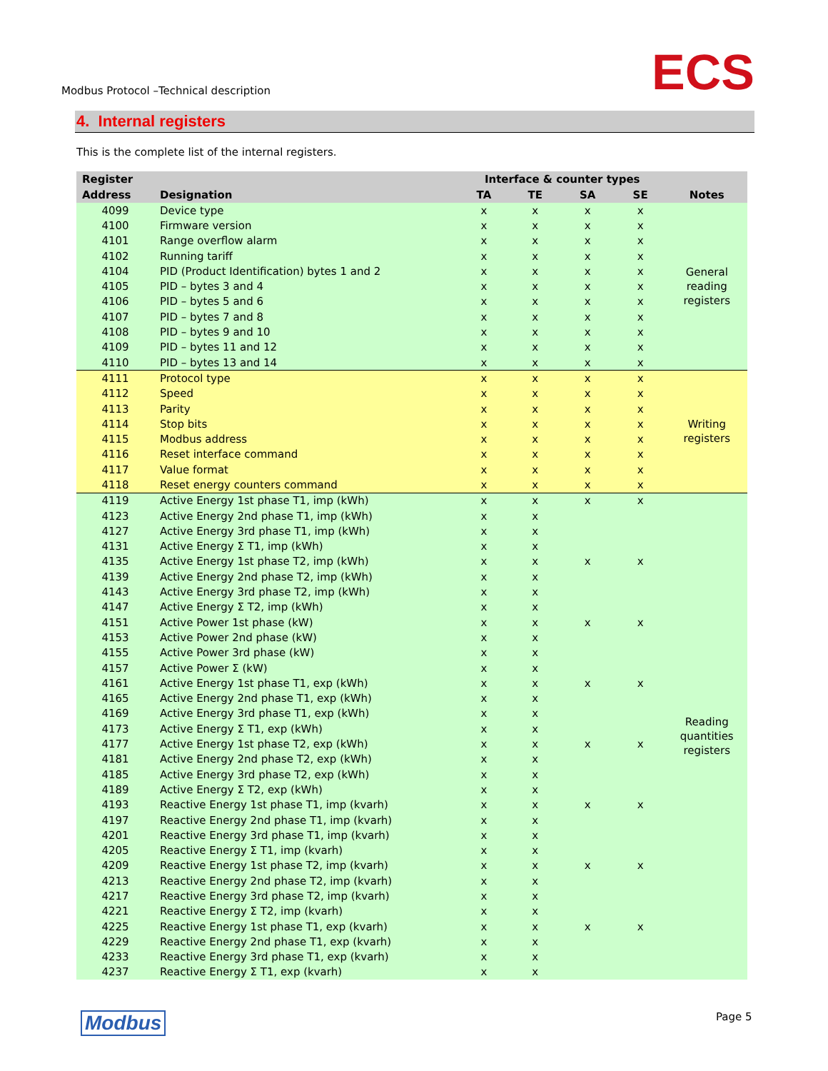Modbus Protocol –Technical description
ECS
4. Internal registers
This is the complete list of the internal registers.
| Register | | Interface & counter types | | | | |
| --- | --- | --- | --- | --- | --- | --- |
| Address | Designation | TA | TE | SA | SE | Notes |
| 4099 | Device type | x | x | x | x | General reading registers |
| 4100 | Firmware version | x | x | x | x | |
| 4101 | Range overflow alarm | x | x | x | x | |
| 4102 | Running tariff | x | x | x | x | |
| 4104 | PID (Product Identification) bytes 1 and 2 | x | x | x | x | |
| 4105 | PID – bytes 3 and 4 | x | x | x | x | |
| 4106 | PID – bytes 5 and 6 | x | x | x | x | |
| 4107 | PID – bytes 7 and 8 | x | x | x | x | |
| 4108 | PID – bytes 9 and 10 | x | x | x | x | |
| 4109 | PID – bytes 11 and 12 | x | x | x | x | |
| 4110 | PID – bytes 13 and 14 | x | x | x | x | |
| 4111 | Protocol type | x | x | x | x | Writing registers |
| 4112 | Speed | x | x | x | x | |
| 4113 | Parity | x | x | x | x | |
| 4114 | Stop bits | x | x | x | x | |
| 4115 | Modbus address | x | x | x | x | |
| 4116 | Reset interface command | x | x | x | x | |
| 4117 | Value format | x | x | x | x | |
| 4118 | Reset energy counters command | x | x | x | x | |
| 4119 | Active Energy 1st phase T1, imp (kWh) | x | x | x | x | Reading quantities registers |
| 4123 | Active Energy 2nd phase T1, imp (kWh) | x | x | | | |
| 4127 | Active Energy 3rd phase T1, imp (kWh) | x | x | | | |
| 4131 | Active Energy Σ T1, imp (kWh) | x | x | | | |
| 4135 | Active Energy 1st phase T2, imp (kWh) | x | x | x | x | |
| 4139 | Active Energy 2nd phase T2, imp (kWh) | x | x | | | |
| 4143 | Active Energy 3rd phase T2, imp (kWh) | x | x | | | |
| 4147 | Active Energy Σ T2, imp (kWh) | x | x | | | |
| 4151 | Active Power 1st phase (kW) | x | x | x | x | |
| 4153 | Active Power 2nd phase (kW) | x | x | | | |
| 4155 | Active Power 3rd phase (kW) | x | x | | | |
| 4157 | Active Power Σ (kW) | x | x | | | |
| 4161 | Active Energy 1st phase T1, exp (kWh) | x | x | x | x | |
| 4165 | Active Energy 2nd phase T1, exp (kWh) | x | x | | | |
| 4169 | Active Energy 3rd phase T1, exp (kWh) | x | x | | | |
| 4173 | Active Energy Σ T1, exp (kWh) | x | x | | | |
| 4177 | Active Energy 1st phase T2, exp (kWh) | x | x | x | x | |
| 4181 | Active Energy 2nd phase T2, exp (kWh) | x | x | | | |
| 4185 | Active Energy 3rd phase T2, exp (kWh) | x | x | | | |
| 4189 | Active Energy Σ T2, exp (kWh) | x | x | | | |
| 4193 | Reactive Energy 1st phase T1, imp (kvarh) | x | x | x | x | |
| 4197 | Reactive Energy 2nd phase T1, imp (kvarh) | x | x | | | |
| 4201 | Reactive Energy 3rd phase T1, imp (kvarh) | x | x | | | |
| 4205 | Reactive Energy Σ T1, imp (kvarh) | x | x | | | |
| 4209 | Reactive Energy 1st phase T2, imp (kvarh) | x | x | x | x | |
| 4213 | Reactive Energy 2nd phase T2, imp (kvarh) | x | x | | | |
| 4217 | Reactive Energy 3rd phase T2, imp (kvarh) | x | x | | | |
| 4221 | Reactive Energy Σ T2, imp (kvarh) | x | x | | | |
| 4225 | Reactive Energy 1st phase T1, exp (kvarh) | x | x | x | x | |
| 4229 | Reactive Energy 2nd phase T1, exp (kvarh) | x | x | | | |
| 4233 | Reactive Energy 3rd phase T1, exp (kvarh) | x | x | | | |
| 4237 | Reactive Energy Σ T1, exp (kvarh) | x | x | | | |
Modbus Page 5